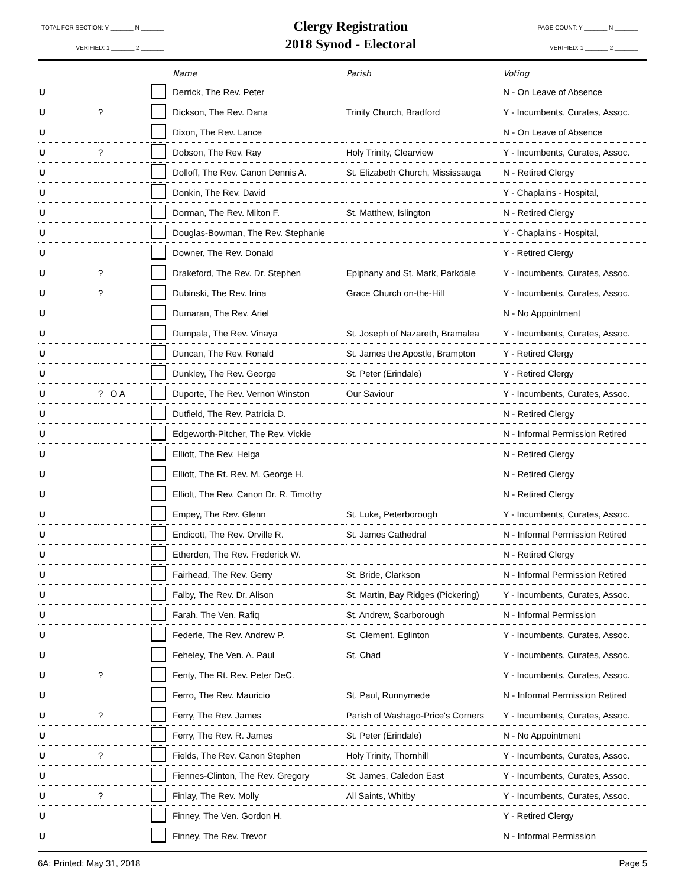TOTAL FOR SECTION: Y _______ N _______
VERIFIED: 1 _______ 2 _______
Clergy Registration
2018 Synod - Electoral
PAGE COUNT: Y _______ N _______
VERIFIED: 1 _______ 2 _______
| | | | Name | Parish | Voting |
| --- | --- | --- | --- | --- | --- |
| U | | | Derrick, The Rev. Peter | | N - On Leave of Absence |
| U | ? | | Dickson, The Rev. Dana | Trinity Church, Bradford | Y - Incumbents, Curates, Assoc. |
| U | | | Dixon, The Rev. Lance | | N - On Leave of Absence |
| U | ? | | Dobson, The Rev. Ray | Holy Trinity, Clearview | Y - Incumbents, Curates, Assoc. |
| U | | | Dolloff, The Rev. Canon Dennis A. | St. Elizabeth Church, Mississauga | N - Retired Clergy |
| U | | | Donkin, The Rev. David | | Y - Chaplains - Hospital, |
| U | | | Dorman, The Rev. Milton F. | St. Matthew, Islington | N - Retired Clergy |
| U | | | Douglas-Bowman, The Rev. Stephanie | | Y - Chaplains - Hospital, |
| U | | | Downer, The Rev. Donald | | Y - Retired Clergy |
| U | ? | | Drakeford, The Rev. Dr. Stephen | Epiphany and St. Mark, Parkdale | Y - Incumbents, Curates, Assoc. |
| U | ? | | Dubinski, The Rev. Irina | Grace Church on-the-Hill | Y - Incumbents, Curates, Assoc. |
| U | | | Dumaran, The Rev. Ariel | | N - No Appointment |
| U | | | Dumpala, The Rev. Vinaya | St. Joseph of Nazareth, Bramalea | Y - Incumbents, Curates, Assoc. |
| U | | | Duncan, The Rev. Ronald | St. James the Apostle, Brampton | Y - Retired Clergy |
| U | | | Dunkley, The Rev. George | St. Peter (Erindale) | Y - Retired Clergy |
| U | ? O A | | Duporte, The Rev. Vernon Winston | Our Saviour | Y - Incumbents, Curates, Assoc. |
| U | | | Dutfield, The Rev. Patricia D. | | N - Retired Clergy |
| U | | | Edgeworth-Pitcher, The Rev. Vickie | | N - Informal Permission Retired |
| U | | | Elliott, The Rev. Helga | | N - Retired Clergy |
| U | | | Elliott, The Rt. Rev. M. George H. | | N - Retired Clergy |
| U | | | Elliott, The Rev. Canon Dr. R. Timothy | | N - Retired Clergy |
| U | | | Empey, The Rev. Glenn | St. Luke, Peterborough | Y - Incumbents, Curates, Assoc. |
| U | | | Endicott, The Rev. Orville R. | St. James Cathedral | N - Informal Permission Retired |
| U | | | Etherden, The Rev. Frederick W. | | N - Retired Clergy |
| U | | | Fairhead, The Rev. Gerry | St. Bride, Clarkson | N - Informal Permission Retired |
| U | | | Falby, The Rev. Dr. Alison | St. Martin, Bay Ridges (Pickering) | Y - Incumbents, Curates, Assoc. |
| U | | | Farah, The Ven. Rafiq | St. Andrew, Scarborough | N - Informal Permission |
| U | | | Federle, The Rev. Andrew P. | St. Clement, Eglinton | Y - Incumbents, Curates, Assoc. |
| U | | | Feheley, The Ven. A. Paul | St. Chad | Y - Incumbents, Curates, Assoc. |
| U | ? | | Fenty, The Rt. Rev. Peter DeC. | | Y - Incumbents, Curates, Assoc. |
| U | | | Ferro, The Rev. Mauricio | St. Paul, Runnymede | N - Informal Permission Retired |
| U | ? | | Ferry, The Rev. James | Parish of Washago-Price's Corners | Y - Incumbents, Curates, Assoc. |
| U | | | Ferry, The Rev. R. James | St. Peter (Erindale) | N - No Appointment |
| U | ? | | Fields, The Rev. Canon Stephen | Holy Trinity, Thornhill | Y - Incumbents, Curates, Assoc. |
| U | | | Fiennes-Clinton, The Rev. Gregory | St. James, Caledon East | Y - Incumbents, Curates, Assoc. |
| U | ? | | Finlay, The Rev. Molly | All Saints, Whitby | Y - Incumbents, Curates, Assoc. |
| U | | | Finney, The Ven. Gordon H. | | Y - Retired Clergy |
| U | | | Finney, The Rev. Trevor | | N - Informal Permission |
6A: Printed: May 31, 2018 Page 5